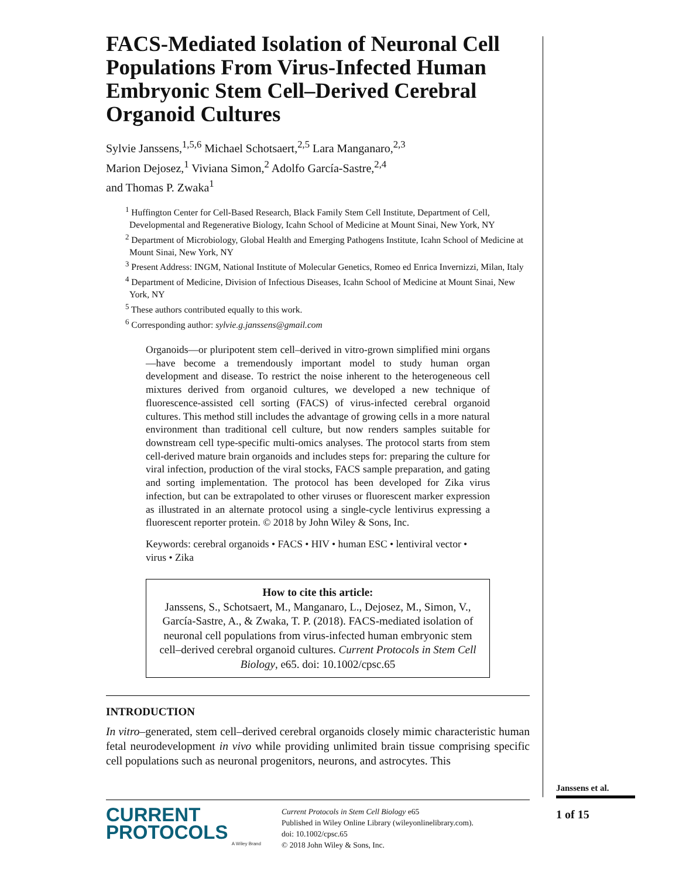FACS-Mediated Isolation of Neuronal Cell Populations From Virus-Infected Human Embryonic Stem Cell–Derived Cerebral Organoid Cultures
Sylvie Janssens,<sup>1,5,6</sup> Michael Schotsaert,<sup>2,5</sup> Lara Manganaro,<sup>2,3</sup>
Marion Dejosez,<sup>1</sup> Viviana Simon,<sup>2</sup> Adolfo García-Sastre,<sup>2,4</sup>
and Thomas P. Zwaka<sup>1</sup>
<sup>1</sup> Huffington Center for Cell-Based Research, Black Family Stem Cell Institute, Department of Cell, Developmental and Regenerative Biology, Icahn School of Medicine at Mount Sinai, New York, NY
<sup>2</sup> Department of Microbiology, Global Health and Emerging Pathogens Institute, Icahn School of Medicine at Mount Sinai, New York, NY
<sup>3</sup> Present Address: INGM, National Institute of Molecular Genetics, Romeo ed Enrica Invernizzi, Milan, Italy
<sup>4</sup> Department of Medicine, Division of Infectious Diseases, Icahn School of Medicine at Mount Sinai, New York, NY
<sup>5</sup> These authors contributed equally to this work.
<sup>6</sup> Corresponding author: sylvie.g.janssens@gmail.com
Organoids—or pluripotent stem cell–derived in vitro-grown simplified mini organs—have become a tremendously important model to study human organ development and disease. To restrict the noise inherent to the heterogeneous cell mixtures derived from organoid cultures, we developed a new technique of fluorescence-assisted cell sorting (FACS) of virus-infected cerebral organoid cultures. This method still includes the advantage of growing cells in a more natural environment than traditional cell culture, but now renders samples suitable for downstream cell type-specific multi-omics analyses. The protocol starts from stem cell-derived mature brain organoids and includes steps for: preparing the culture for viral infection, production of the viral stocks, FACS sample preparation, and gating and sorting implementation. The protocol has been developed for Zika virus infection, but can be extrapolated to other viruses or fluorescent marker expression as illustrated in an alternate protocol using a single-cycle lentivirus expressing a fluorescent reporter protein. © 2018 by John Wiley & Sons, Inc.
Keywords: cerebral organoids • FACS • HIV • human ESC • lentiviral vector • virus • Zika
How to cite this article:
Janssens, S., Schotsaert, M., Manganaro, L., Dejosez, M., Simon, V., García-Sastre, A., & Zwaka, T. P. (2018). FACS-mediated isolation of neuronal cell populations from virus-infected human embryonic stem cell–derived cerebral organoid cultures. Current Protocols in Stem Cell Biology, e65. doi: 10.1002/cpsc.65
INTRODUCTION
In vitro–generated, stem cell–derived cerebral organoids closely mimic characteristic human fetal neurodevelopment in vivo while providing unlimited brain tissue comprising specific cell populations such as neuronal progenitors, neurons, and astrocytes. This
Janssens et al.
1 of 15
CURRENT
PROTOCOLS
A Wiley Brand
Current Protocols in Stem Cell Biology e65
Published in Wiley Online Library (wileyonlinelibrary.com).
doi: 10.1002/cpsc.65
© 2018 John Wiley & Sons, Inc.